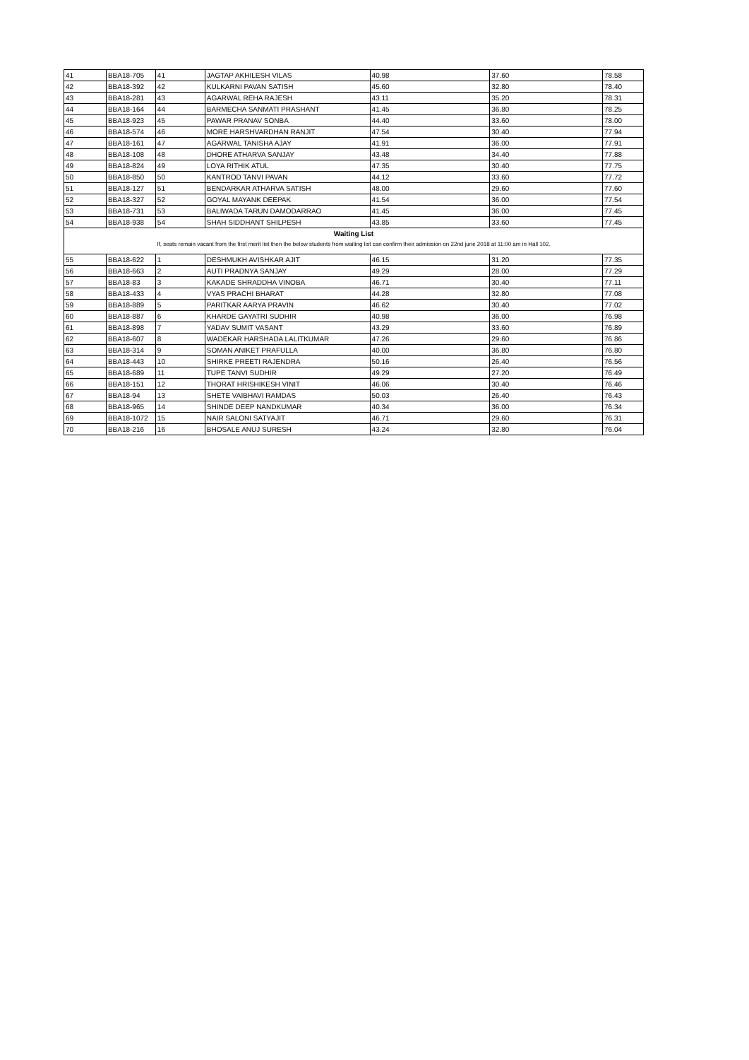| 41 | BBA18-705 | 41 | JAGTAP AKHILESH VILAS | 40.98 | 37.60 | 78.58 |
| 42 | BBA18-392 | 42 | KULKARNI PAVAN SATISH | 45.60 | 32.80 | 78.40 |
| 43 | BBA18-281 | 43 | AGARWAL REHA RAJESH | 43.11 | 35.20 | 78.31 |
| 44 | BBA18-164 | 44 | BARMECHA SANMATI PRASHANT | 41.45 | 36.80 | 78.25 |
| 45 | BBA18-923 | 45 | PAWAR PRANAV SONBA | 44.40 | 33.60 | 78.00 |
| 46 | BBA18-574 | 46 | MORE HARSHVARDHAN RANJIT | 47.54 | 30.40 | 77.94 |
| 47 | BBA18-161 | 47 | AGARWAL TANISHA AJAY | 41.91 | 36.00 | 77.91 |
| 48 | BBA18-108 | 48 | DHORE ATHARVA SANJAY | 43.48 | 34.40 | 77.88 |
| 49 | BBA18-824 | 49 | LOYA RITHIK ATUL | 47.35 | 30.40 | 77.75 |
| 50 | BBA18-850 | 50 | KANTROD TANVI PAVAN | 44.12 | 33.60 | 77.72 |
| 51 | BBA18-127 | 51 | BENDARKAR ATHARVA SATISH | 48.00 | 29.60 | 77.60 |
| 52 | BBA18-327 | 52 | GOYAL MAYANK DEEPAK | 41.54 | 36.00 | 77.54 |
| 53 | BBA18-731 | 53 | BALIWADA TARUN DAMODARRAO | 41.45 | 36.00 | 77.45 |
| 54 | BBA18-938 | 54 | SHAH SIDDHANT SHILPESH | 43.85 | 33.60 | 77.45 |
| Waiting List If, seats remain vacant from the first merit list then the below students from waiting list can confirm their admission on 22nd june 2018 at 11:00 am in Hall 102. | | | | | | |
| 55 | BBA18-622 | 1 | DESHMUKH AVISHKAR AJIT | 46.15 | 31.20 | 77.35 |
| 56 | BBA18-663 | 2 | AUTI PRADNYA SANJAY | 49.29 | 28.00 | 77.29 |
| 57 | BBA18-83 | 3 | KAKADE SHRADDHA VINOBA | 46.71 | 30.40 | 77.11 |
| 58 | BBA18-433 | 4 | VYAS PRACHI BHARAT | 44.28 | 32.80 | 77.08 |
| 59 | BBA18-889 | 5 | PARITKAR AARYA PRAVIN | 46.62 | 30.40 | 77.02 |
| 60 | BBA18-887 | 6 | KHARDE GAYATRI SUDHIR | 40.98 | 36.00 | 76.98 |
| 61 | BBA18-898 | 7 | YADAV SUMIT VASANT | 43.29 | 33.60 | 76.89 |
| 62 | BBA18-607 | 8 | WADEKAR HARSHADA LALITKUMAR | 47.26 | 29.60 | 76.86 |
| 63 | BBA18-314 | 9 | SOMAN ANIKET PRAFULLA | 40.00 | 36.80 | 76.80 |
| 64 | BBA18-443 | 10 | SHIRKE PREETI RAJENDRA | 50.16 | 26.40 | 76.56 |
| 65 | BBA18-689 | 11 | TUPE TANVI SUDHIR | 49.29 | 27.20 | 76.49 |
| 66 | BBA18-151 | 12 | THORAT HRISHIKESH VINIT | 46.06 | 30.40 | 76.46 |
| 67 | BBA18-94 | 13 | SHETE VAIBHAVI RAMDAS | 50.03 | 26.40 | 76.43 |
| 68 | BBA18-965 | 14 | SHINDE DEEP NANDKUMAR | 40.34 | 36.00 | 76.34 |
| 69 | BBA18-1072 | 15 | NAIR SALONI SATYAJIT | 46.71 | 29.60 | 76.31 |
| 70 | BBA18-216 | 16 | BHOSALE ANUJ SURESH | 43.24 | 32.80 | 76.04 |